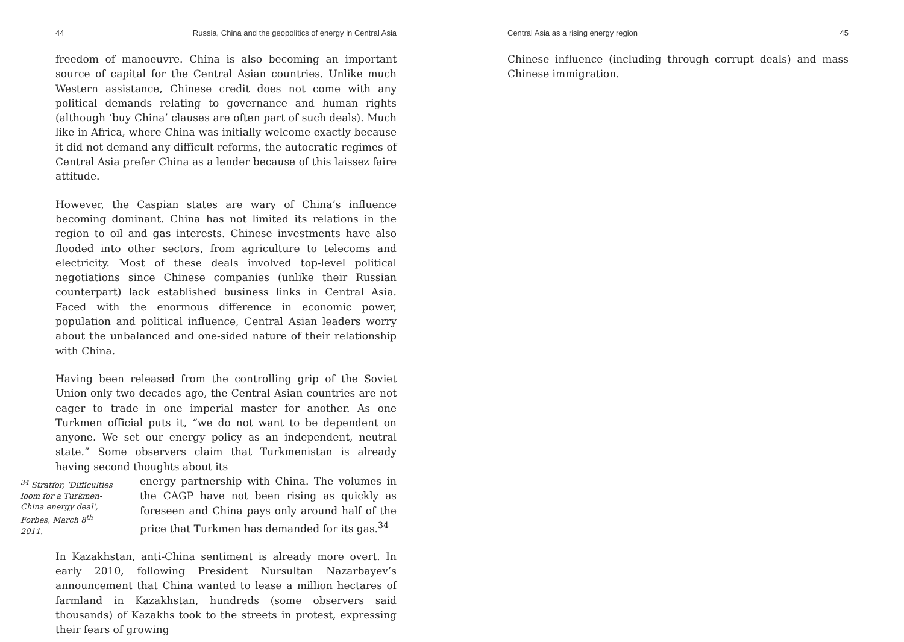44 Russia, China and the geopolitics of energy in Central Asia
freedom of manoeuvre. China is also becoming an important source of capital for the Central Asian countries. Unlike much Western assistance, Chinese credit does not come with any political demands relating to governance and human rights (although ‘buy China’ clauses are often part of such deals). Much like in Africa, where China was initially welcome exactly because it did not demand any difficult reforms, the autocratic regimes of Central Asia prefer China as a lender because of this laissez faire attitude.
However, the Caspian states are wary of China’s influence becoming dominant. China has not limited its relations in the region to oil and gas interests. Chinese investments have also flooded into other sectors, from agriculture to telecoms and electricity. Most of these deals involved top-level political negotiations since Chinese companies (unlike their Russian counterpart) lack established business links in Central Asia. Faced with the enormous difference in economic power, population and political influence, Central Asian leaders worry about the unbalanced and one-sided nature of their relationship with China.
Having been released from the controlling grip of the Soviet Union only two decades ago, the Central Asian countries are not eager to trade in one imperial master for another. As one Turkmen official puts it, “we do not want to be dependent on anyone. We set our energy policy as an independent, neutral state.” Some observers claim that Turkmenistan is already having second thoughts about its
<sup>34</sup> Stratfor, ‘Difficulties loom for a Turkmen-China energy deal’, Forbes, March 8<sup>th</sup> 2011.
energy partnership with China. The volumes in the CAGP have not been rising as quickly as foreseen and China pays only around half of the price that Turkmen has demanded for its gas.<sup>34</sup>
In Kazakhstan, anti-China sentiment is already more overt. In early 2010, following President Nursultan Nazarbayev’s announcement that China wanted to lease a million hectares of farmland in Kazakhstan, hundreds (some observers said thousands) of Kazakhs took to the streets in protest, expressing their fears of growing
Central Asia as a rising energy region 45
Chinese influence (including through corrupt deals) and mass Chinese immigration.